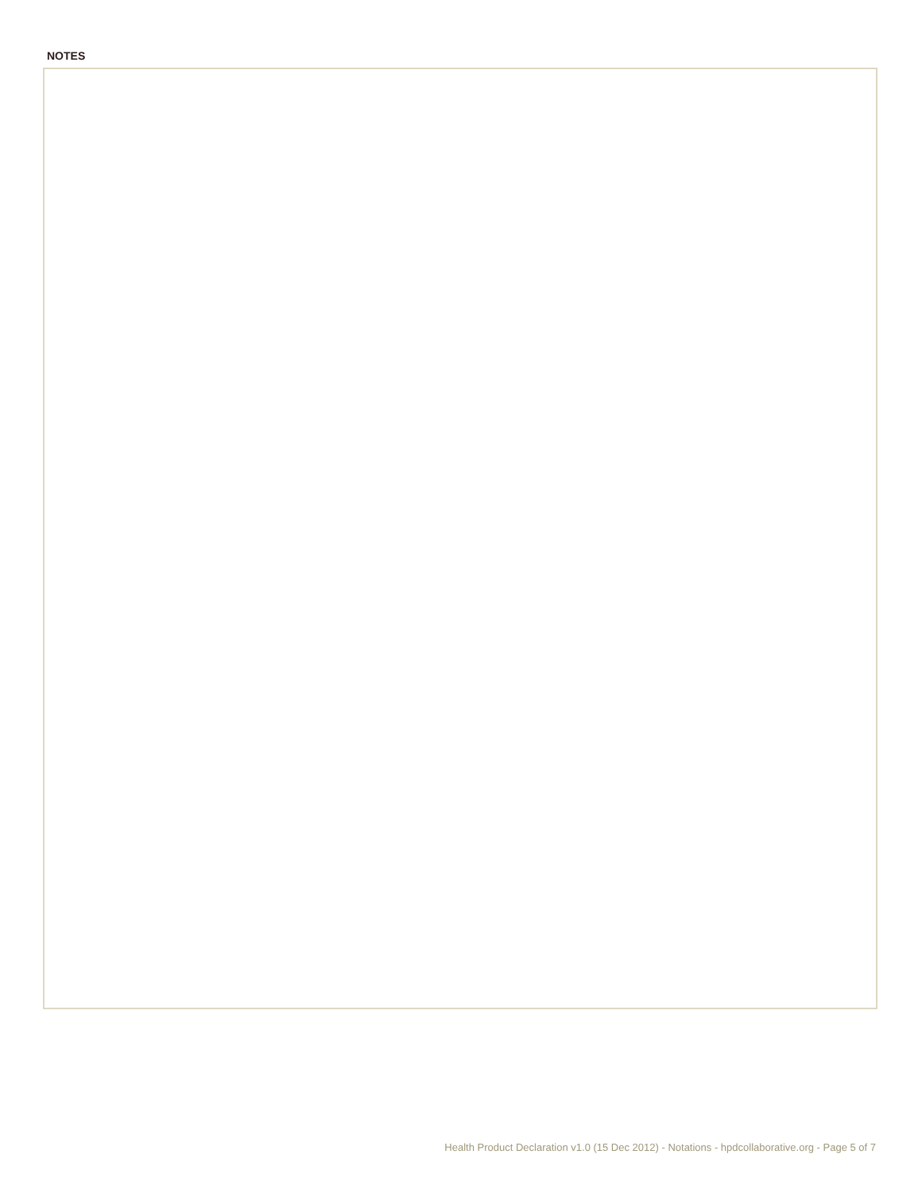NOTES
Health Product Declaration v1.0 (15 Dec 2012) - Notations - hpdcollaborative.org - Page 5 of 7